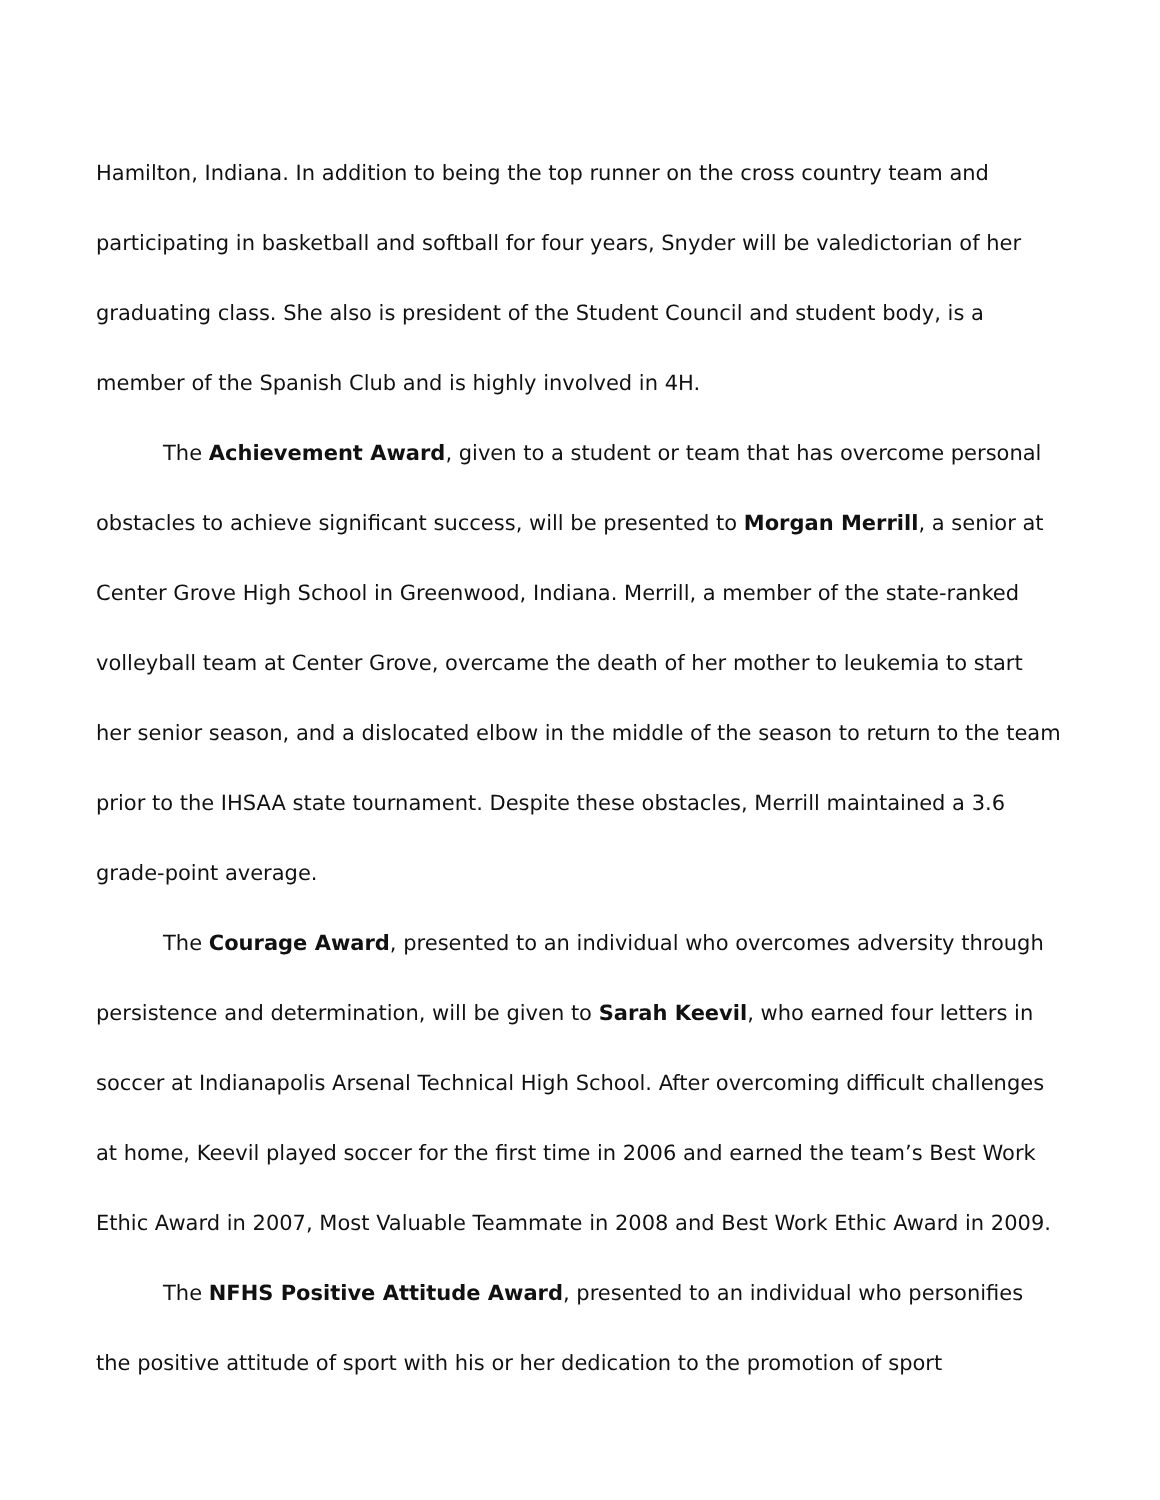Hamilton, Indiana. In addition to being the top runner on the cross country team and participating in basketball and softball for four years, Snyder will be valedictorian of her graduating class. She also is president of the Student Council and student body, is a member of the Spanish Club and is highly involved in 4H.
The Achievement Award, given to a student or team that has overcome personal obstacles to achieve significant success, will be presented to Morgan Merrill, a senior at Center Grove High School in Greenwood, Indiana. Merrill, a member of the state-ranked volleyball team at Center Grove, overcame the death of her mother to leukemia to start her senior season, and a dislocated elbow in the middle of the season to return to the team prior to the IHSAA state tournament. Despite these obstacles, Merrill maintained a 3.6 grade-point average.
The Courage Award, presented to an individual who overcomes adversity through persistence and determination, will be given to Sarah Keevil, who earned four letters in soccer at Indianapolis Arsenal Technical High School. After overcoming difficult challenges at home, Keevil played soccer for the first time in 2006 and earned the team’s Best Work Ethic Award in 2007, Most Valuable Teammate in 2008 and Best Work Ethic Award in 2009.
The NFHS Positive Attitude Award, presented to an individual who personifies the positive attitude of sport with his or her dedication to the promotion of sport